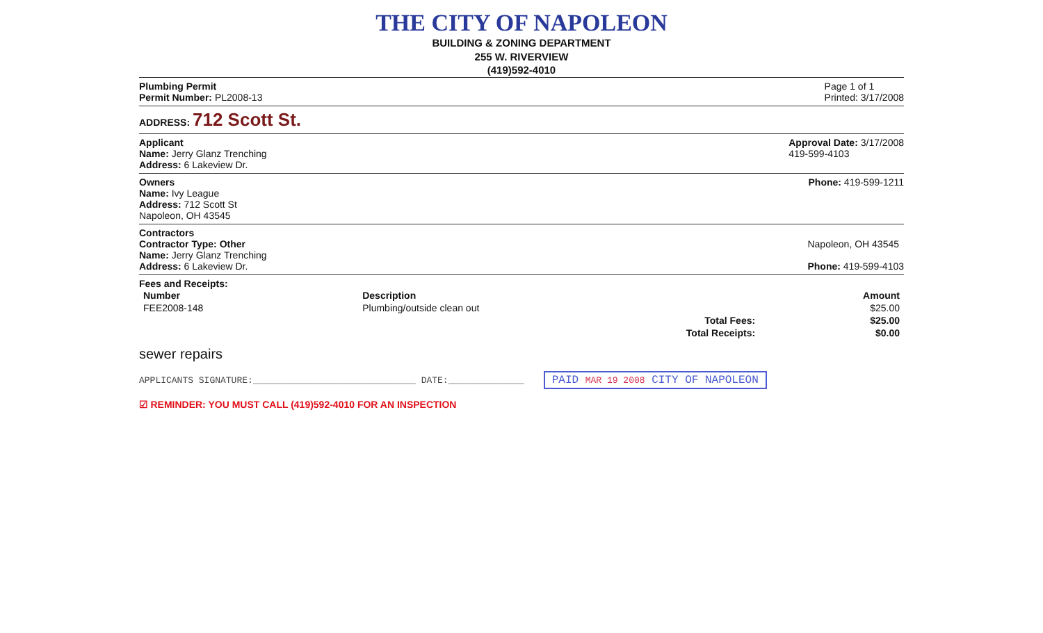THE CITY OF NAPOLEON
BUILDING & ZONING DEPARTMENT
255 W. RIVERVIEW
(419)592-4010
Plumbing Permit
Permit Number: PL2008-13
Page 1 of 1
Printed: 3/17/2008
ADDRESS: 712 Scott St.
Applicant
Name: Jerry Glanz Trenching
Address: 6 Lakeview Dr.
Approval Date: 3/17/2008
419-599-4103
Owners
Name: Ivy League
Address: 712 Scott St
Napoleon, OH 43545
Phone: 419-599-1211
Contractors
Contractor Type: Other
Name: Jerry Glanz Trenching
Address: 6 Lakeview Dr.
Napoleon, OH 43545
Phone: 419-599-4103
Fees and Receipts:
| Number | Description | Amount |
| --- | --- | --- |
| FEE2008-148 | Plumbing/outside clean out | $25.00 |
| | Total Fees: | $25.00 |
| | Total Receipts: | $0.00 |
sewer repairs
APPLICANTS SIGNATURE:______________________________ DATE:______________ PAID MAR 19 2008 CITY OF NAPOLEON
☑ REMINDER: YOU MUST CALL (419)592-4010 FOR AN INSPECTION